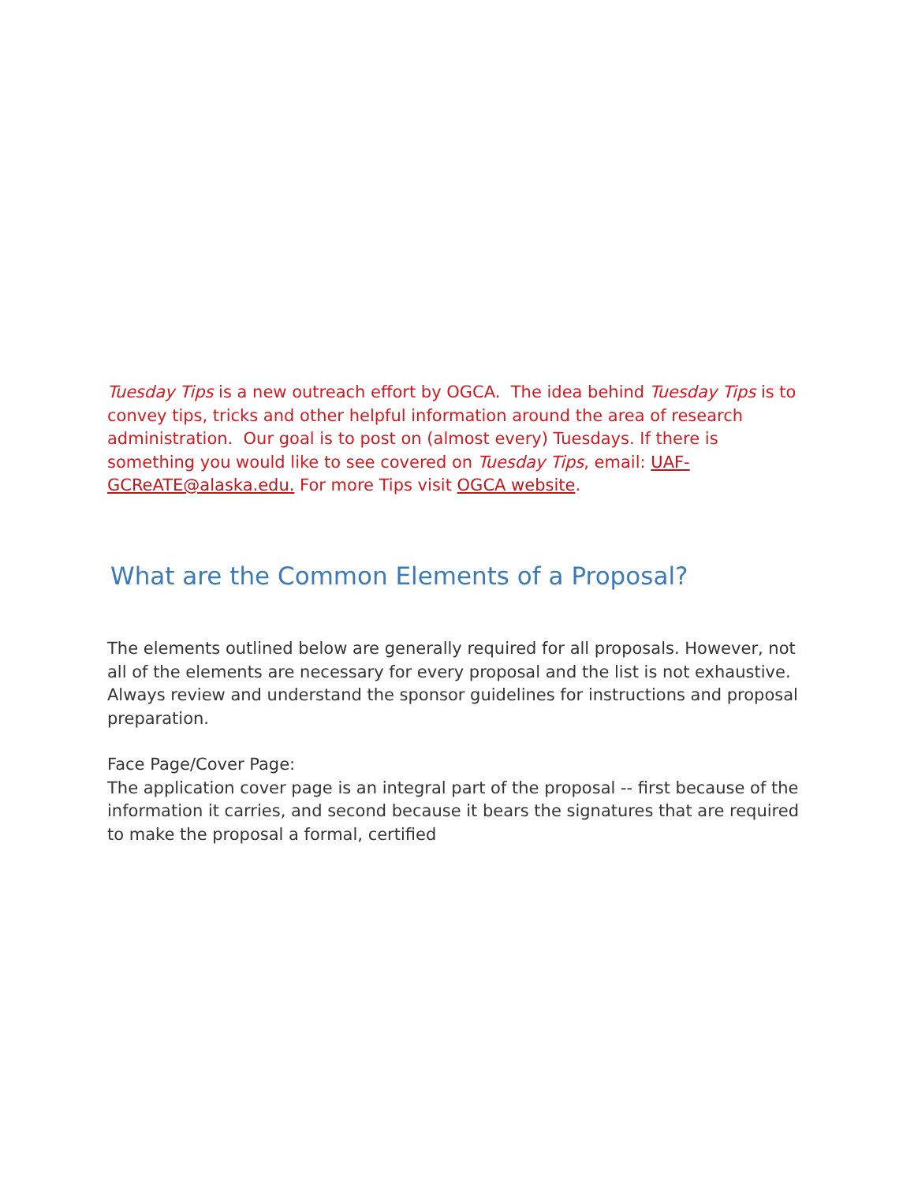Tuesday Tips is a new outreach effort by OGCA. The idea behind Tuesday Tips is to convey tips, tricks and other helpful information around the area of research administration. Our goal is to post on (almost every) Tuesdays. If there is something you would like to see covered on Tuesday Tips, email: UAF-GCReATE@alaska.edu. For more Tips visit OGCA website.
What are the Common Elements of a Proposal?
The elements outlined below are generally required for all proposals. However, not all of the elements are necessary for every proposal and the list is not exhaustive. Always review and understand the sponsor guidelines for instructions and proposal preparation.
Face Page/Cover Page:
The application cover page is an integral part of the proposal -- first because of the information it carries, and second because it bears the signatures that are required to make the proposal a formal, certified